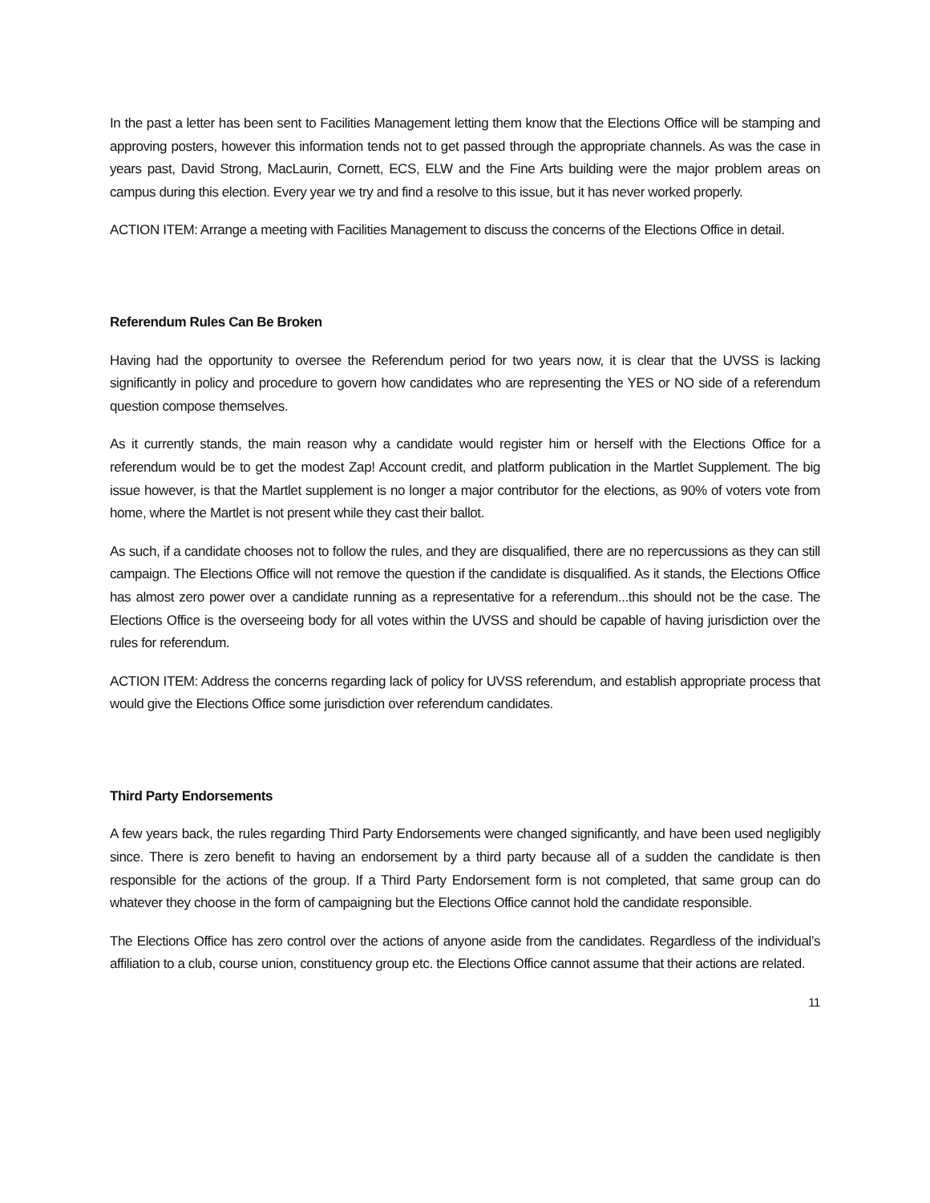In the past a letter has been sent to Facilities Management letting them know that the Elections Office will be stamping and approving posters, however this information tends not to get passed through the appropriate channels. As was the case in years past, David Strong, MacLaurin, Cornett, ECS, ELW and the Fine Arts building were the major problem areas on campus during this election. Every year we try and find a resolve to this issue, but it has never worked properly.
ACTION ITEM: Arrange a meeting with Facilities Management to discuss the concerns of the Elections Office in detail.
Referendum Rules Can Be Broken
Having had the opportunity to oversee the Referendum period for two years now, it is clear that the UVSS is lacking significantly in policy and procedure to govern how candidates who are representing the YES or NO side of a referendum question compose themselves.
As it currently stands, the main reason why a candidate would register him or herself with the Elections Office for a referendum would be to get the modest Zap! Account credit, and platform publication in the Martlet Supplement. The big issue however, is that the Martlet supplement is no longer a major contributor for the elections, as 90% of voters vote from home, where the Martlet is not present while they cast their ballot.
As such, if a candidate chooses not to follow the rules, and they are disqualified, there are no repercussions as they can still campaign. The Elections Office will not remove the question if the candidate is disqualified. As it stands, the Elections Office has almost zero power over a candidate running as a representative for a referendum...this should not be the case. The Elections Office is the overseeing body for all votes within the UVSS and should be capable of having jurisdiction over the rules for referendum.
ACTION ITEM: Address the concerns regarding lack of policy for UVSS referendum, and establish appropriate process that would give the Elections Office some jurisdiction over referendum candidates.
Third Party Endorsements
A few years back, the rules regarding Third Party Endorsements were changed significantly, and have been used negligibly since. There is zero benefit to having an endorsement by a third party because all of a sudden the candidate is then responsible for the actions of the group. If a Third Party Endorsement form is not completed, that same group can do whatever they choose in the form of campaigning but the Elections Office cannot hold the candidate responsible.
The Elections Office has zero control over the actions of anyone aside from the candidates. Regardless of the individual’s affiliation to a club, course union, constituency group etc. the Elections Office cannot assume that their actions are related.
11